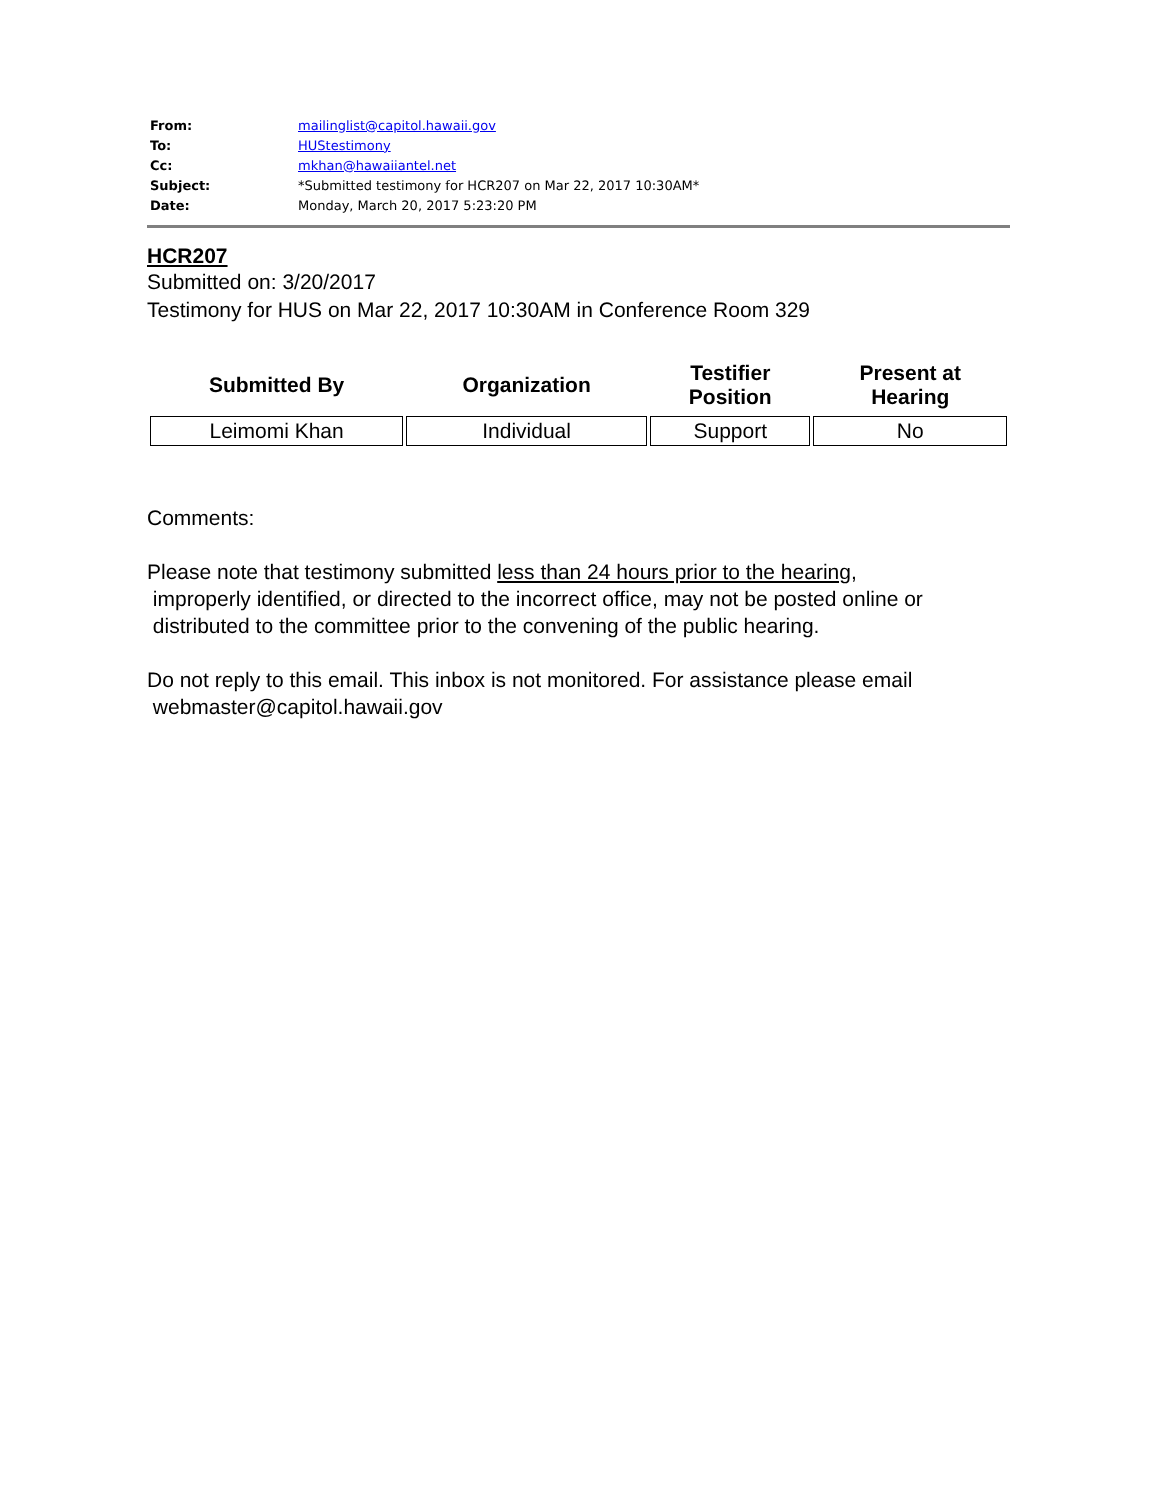| From: | mailinglist@capitol.hawaii.gov |
| To: | HUStestimony |
| Cc: | mkhan@hawaiiantel.net |
| Subject: | *Submitted testimony for HCR207 on Mar 22, 2017 10:30AM* |
| Date: | Monday, March 20, 2017 5:23:20 PM |
HCR207
Submitted on: 3/20/2017
Testimony for HUS on Mar 22, 2017 10:30AM in Conference Room 329
| Submitted By | Organization | Testifier Position | Present at Hearing |
| --- | --- | --- | --- |
| Leimomi Khan | Individual | Support | No |
Comments:
Please note that testimony submitted less than 24 hours prior to the hearing,
improperly identified, or directed to the incorrect office, may not be posted online or
distributed to the committee prior to the convening of the public hearing.
Do not reply to this email. This inbox is not monitored. For assistance please email
webmaster@capitol.hawaii.gov